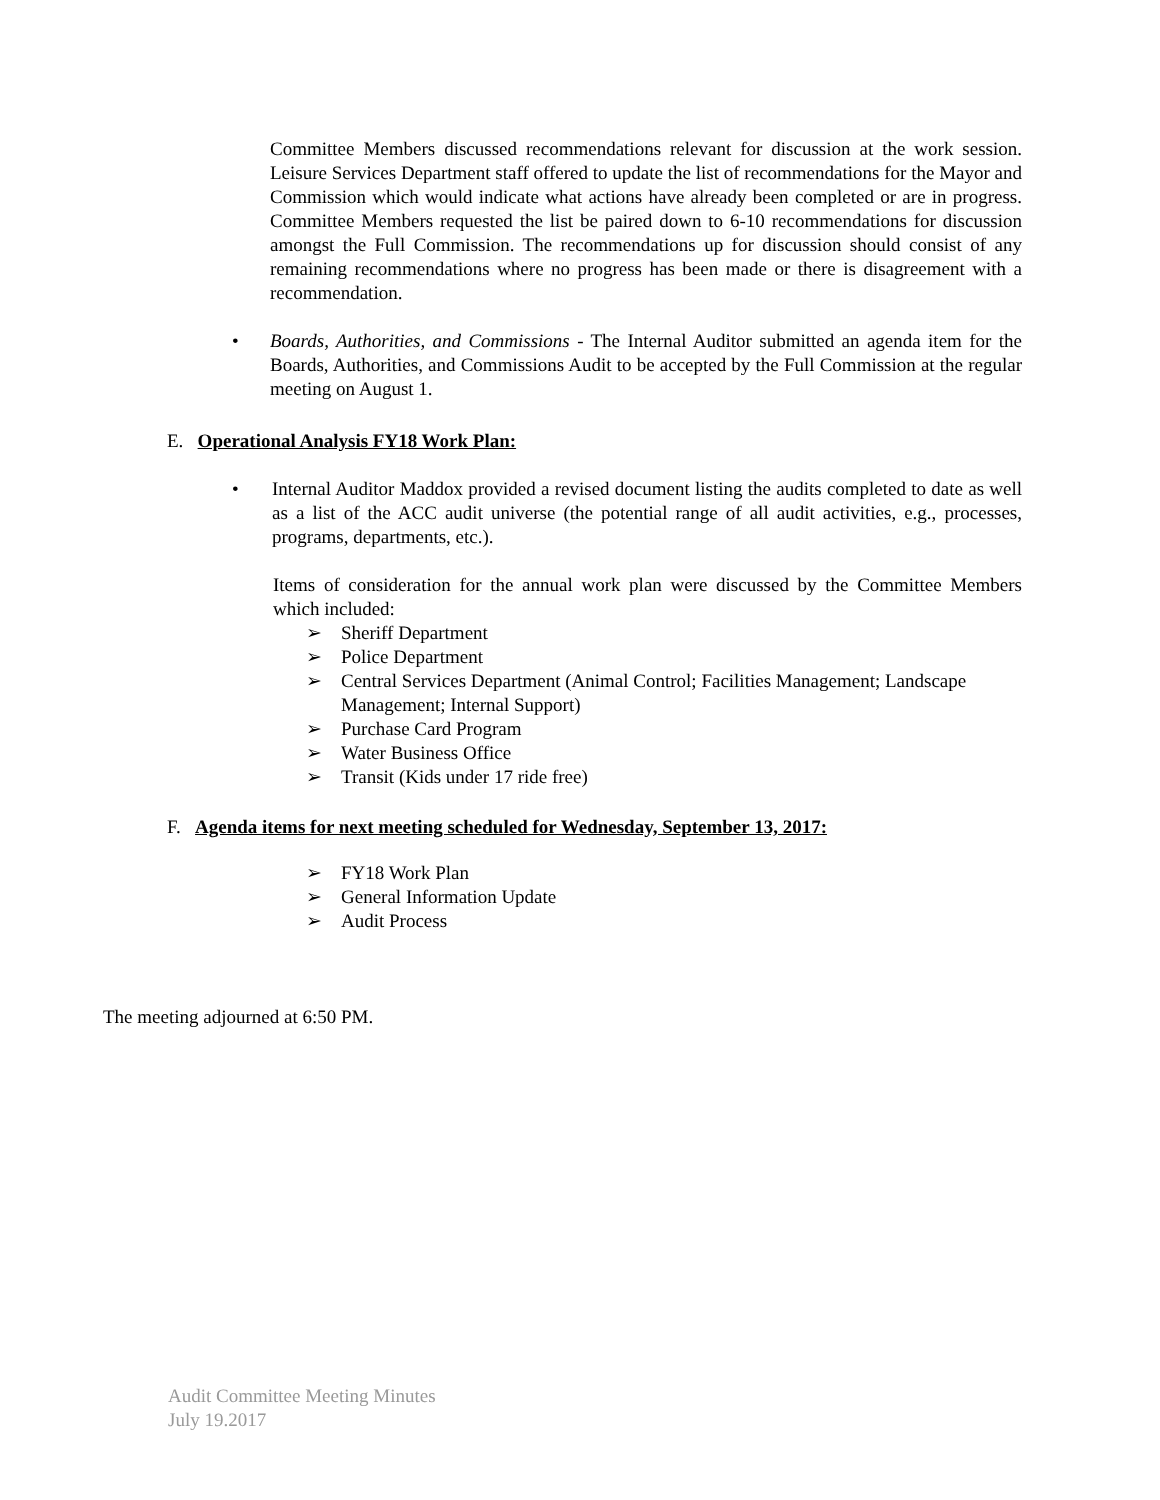Committee Members discussed recommendations relevant for discussion at the work session. Leisure Services Department staff offered to update the list of recommendations for the Mayor and Commission which would indicate what actions have already been completed or are in progress. Committee Members requested the list be paired down to 6-10 recommendations for discussion amongst the Full Commission. The recommendations up for discussion should consist of any remaining recommendations where no progress has been made or there is disagreement with a recommendation.
• Boards, Authorities, and Commissions - The Internal Auditor submitted an agenda item for the Boards, Authorities, and Commissions Audit to be accepted by the Full Commission at the regular meeting on August 1.
E. Operational Analysis FY18 Work Plan:
• Internal Auditor Maddox provided a revised document listing the audits completed to date as well as a list of the ACC audit universe (the potential range of all audit activities, e.g., processes, programs, departments, etc.).
Items of consideration for the annual work plan were discussed by the Committee Members which included:
➢ Sheriff Department
➢ Police Department
➢ Central Services Department (Animal Control; Facilities Management; Landscape Management; Internal Support)
➢ Purchase Card Program
➢ Water Business Office
➢ Transit (Kids under 17 ride free)
F. Agenda items for next meeting scheduled for Wednesday, September 13, 2017:
➢ FY18 Work Plan
➢ General Information Update
➢ Audit Process
The meeting adjourned at 6:50 PM.
Audit Committee Meeting Minutes
July 19.2017